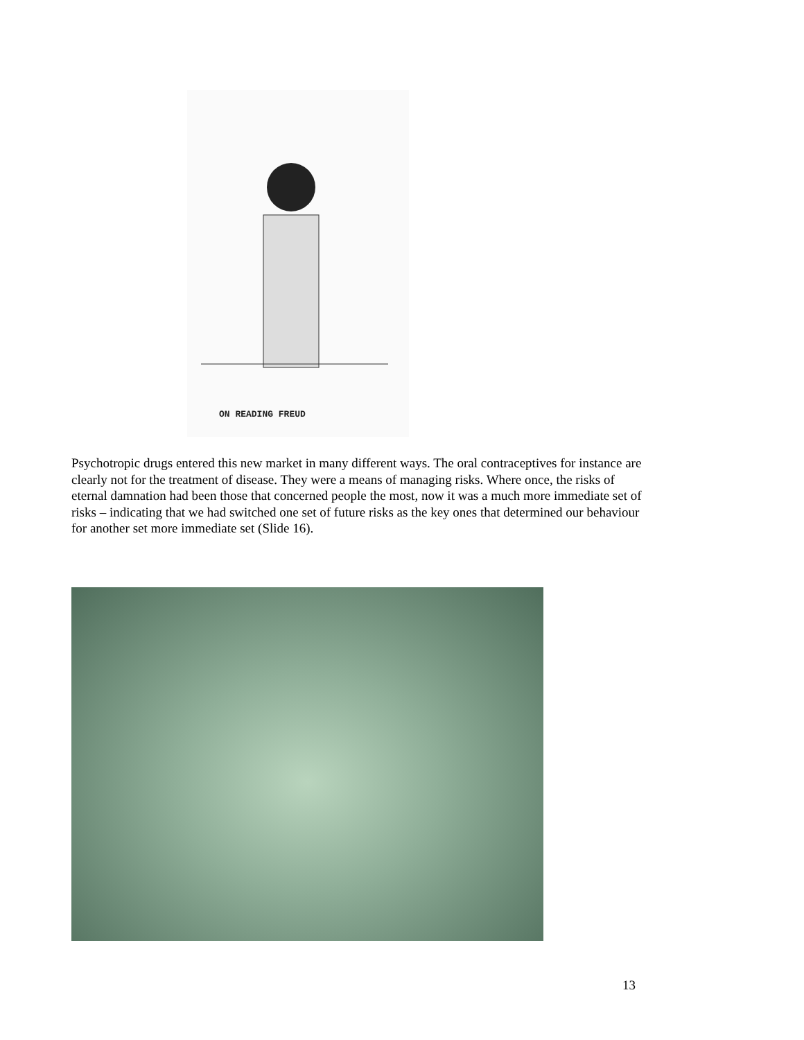ON READING FREUD
Psychotropic drugs entered this new market in many different ways. The oral contraceptives for instance are clearly not for the treatment of disease. They were a means of managing risks. Where once, the risks of eternal damnation had been those that concerned people the most, now it was a much more immediate set of risks – indicating that we had switched one set of future risks as the key ones that determined our behaviour for another set more immediate set (Slide 16).
13